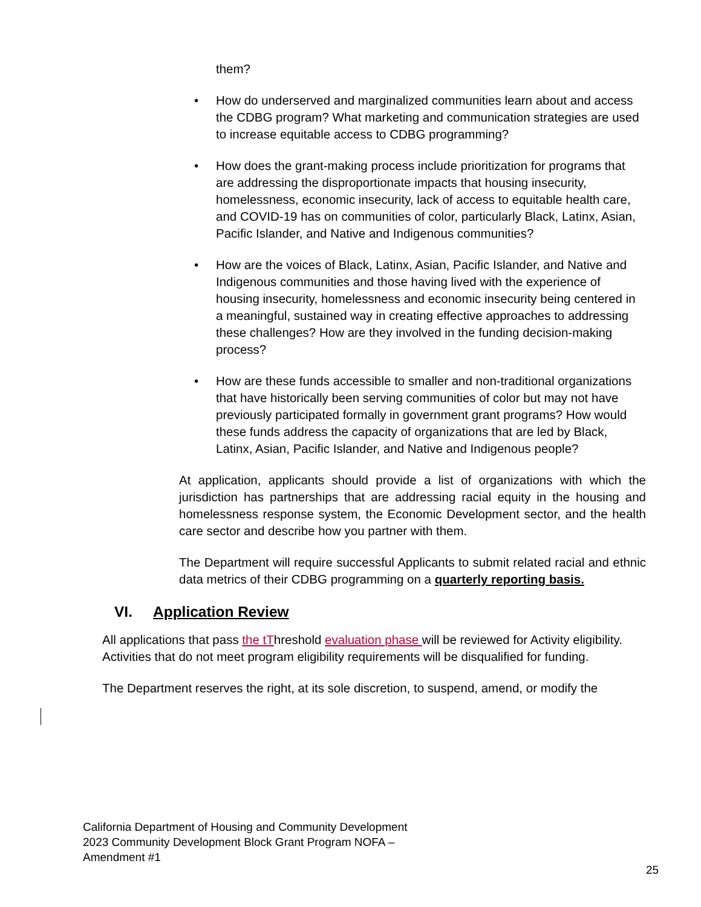them?
• How do underserved and marginalized communities learn about and access the CDBG program? What marketing and communication strategies are used to increase equitable access to CDBG programming?
• How does the grant-making process include prioritization for programs that are addressing the disproportionate impacts that housing insecurity, homelessness, economic insecurity, lack of access to equitable health care, and COVID-19 has on communities of color, particularly Black, Latinx, Asian, Pacific Islander, and Native and Indigenous communities?
• How are the voices of Black, Latinx, Asian, Pacific Islander, and Native and Indigenous communities and those having lived with the experience of housing insecurity, homelessness and economic insecurity being centered in a meaningful, sustained way in creating effective approaches to addressing these challenges? How are they involved in the funding decision-making process?
• How are these funds accessible to smaller and non-traditional organizations that have historically been serving communities of color but may not have previously participated formally in government grant programs? How would these funds address the capacity of organizations that are led by Black, Latinx, Asian, Pacific Islander, and Native and Indigenous people?
At application, applicants should provide a list of organizations with which the jurisdiction has partnerships that are addressing racial equity in the housing and homelessness response system, the Economic Development sector, and the health care sector and describe how you partner with them.
The Department will require successful Applicants to submit related racial and ethnic data metrics of their CDBG programming on a quarterly reporting basis.
VI. Application Review
All applications that pass the tThreshold evaluation phase will be reviewed for Activity eligibility. Activities that do not meet program eligibility requirements will be disqualified for funding.
The Department reserves the right, at its sole discretion, to suspend, amend, or modify the
California Department of Housing and Community Development
2023 Community Development Block Grant Program NOFA –
Amendment #1
25